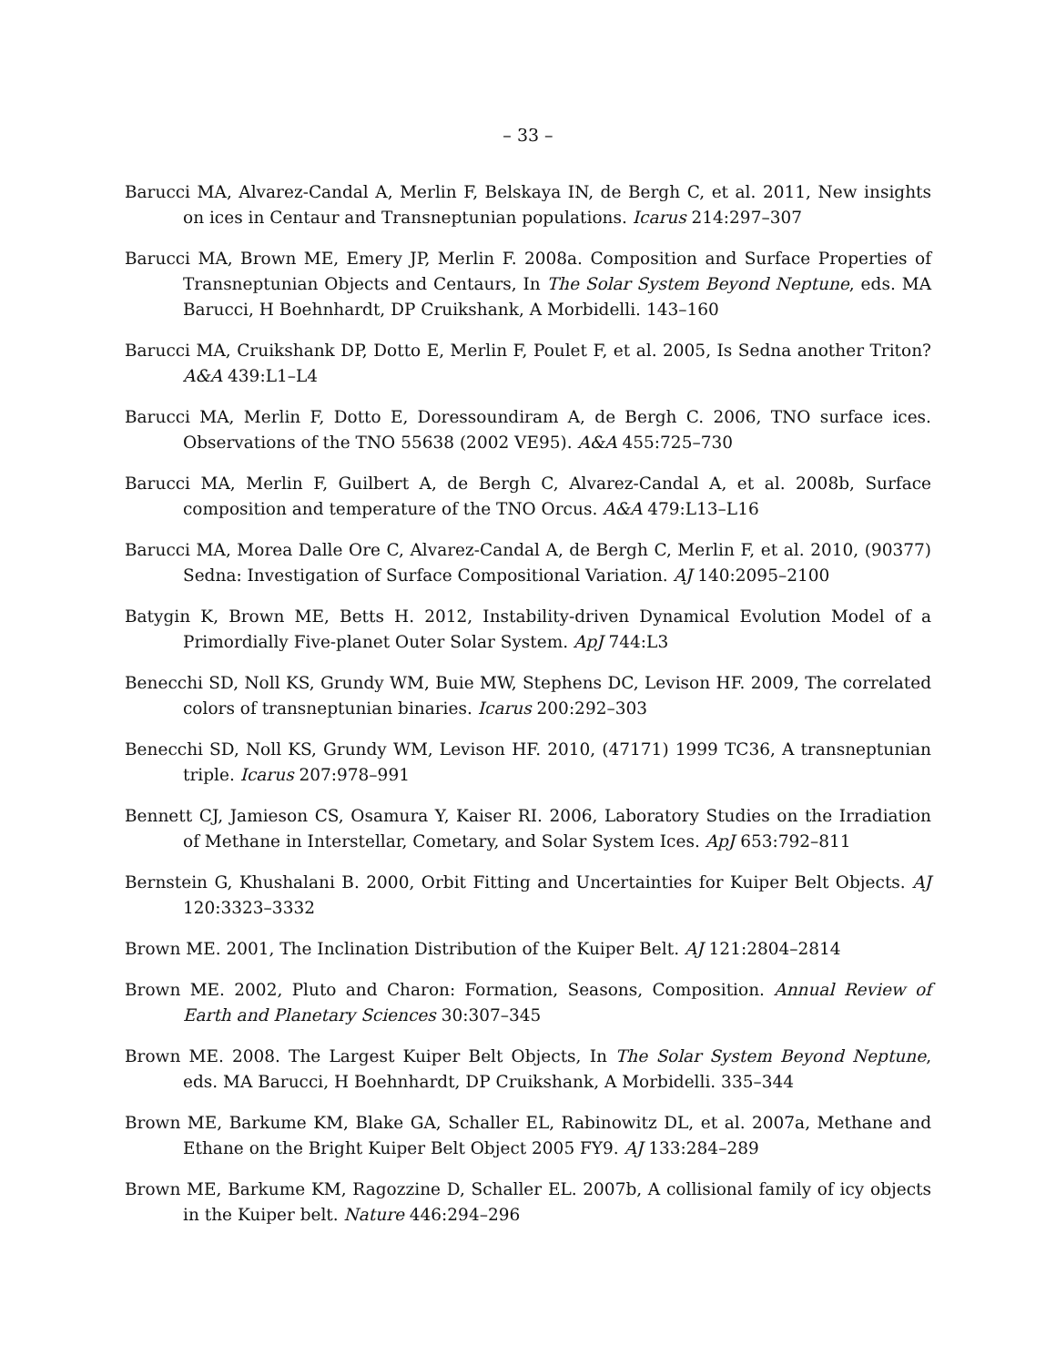– 33 –
Barucci MA, Alvarez-Candal A, Merlin F, Belskaya IN, de Bergh C, et al. 2011, New insights on ices in Centaur and Transneptunian populations. Icarus 214:297–307
Barucci MA, Brown ME, Emery JP, Merlin F. 2008a. Composition and Surface Properties of Transneptunian Objects and Centaurs, In The Solar System Beyond Neptune, eds. MA Barucci, H Boehnhardt, DP Cruikshank, A Morbidelli. 143–160
Barucci MA, Cruikshank DP, Dotto E, Merlin F, Poulet F, et al. 2005, Is Sedna another Triton? A&A 439:L1–L4
Barucci MA, Merlin F, Dotto E, Doressoundiram A, de Bergh C. 2006, TNO surface ices. Observations of the TNO 55638 (2002 VE95). A&A 455:725–730
Barucci MA, Merlin F, Guilbert A, de Bergh C, Alvarez-Candal A, et al. 2008b, Surface composition and temperature of the TNO Orcus. A&A 479:L13–L16
Barucci MA, Morea Dalle Ore C, Alvarez-Candal A, de Bergh C, Merlin F, et al. 2010, (90377) Sedna: Investigation of Surface Compositional Variation. AJ 140:2095–2100
Batygin K, Brown ME, Betts H. 2012, Instability-driven Dynamical Evolution Model of a Primordially Five-planet Outer Solar System. ApJ 744:L3
Benecchi SD, Noll KS, Grundy WM, Buie MW, Stephens DC, Levison HF. 2009, The correlated colors of transneptunian binaries. Icarus 200:292–303
Benecchi SD, Noll KS, Grundy WM, Levison HF. 2010, (47171) 1999 TC36, A transneptunian triple. Icarus 207:978–991
Bennett CJ, Jamieson CS, Osamura Y, Kaiser RI. 2006, Laboratory Studies on the Irradiation of Methane in Interstellar, Cometary, and Solar System Ices. ApJ 653:792–811
Bernstein G, Khushalani B. 2000, Orbit Fitting and Uncertainties for Kuiper Belt Objects. AJ 120:3323–3332
Brown ME. 2001, The Inclination Distribution of the Kuiper Belt. AJ 121:2804–2814
Brown ME. 2002, Pluto and Charon: Formation, Seasons, Composition. Annual Review of Earth and Planetary Sciences 30:307–345
Brown ME. 2008. The Largest Kuiper Belt Objects, In The Solar System Beyond Neptune, eds. MA Barucci, H Boehnhardt, DP Cruikshank, A Morbidelli. 335–344
Brown ME, Barkume KM, Blake GA, Schaller EL, Rabinowitz DL, et al. 2007a, Methane and Ethane on the Bright Kuiper Belt Object 2005 FY9. AJ 133:284–289
Brown ME, Barkume KM, Ragozzine D, Schaller EL. 2007b, A collisional family of icy objects in the Kuiper belt. Nature 446:294–296